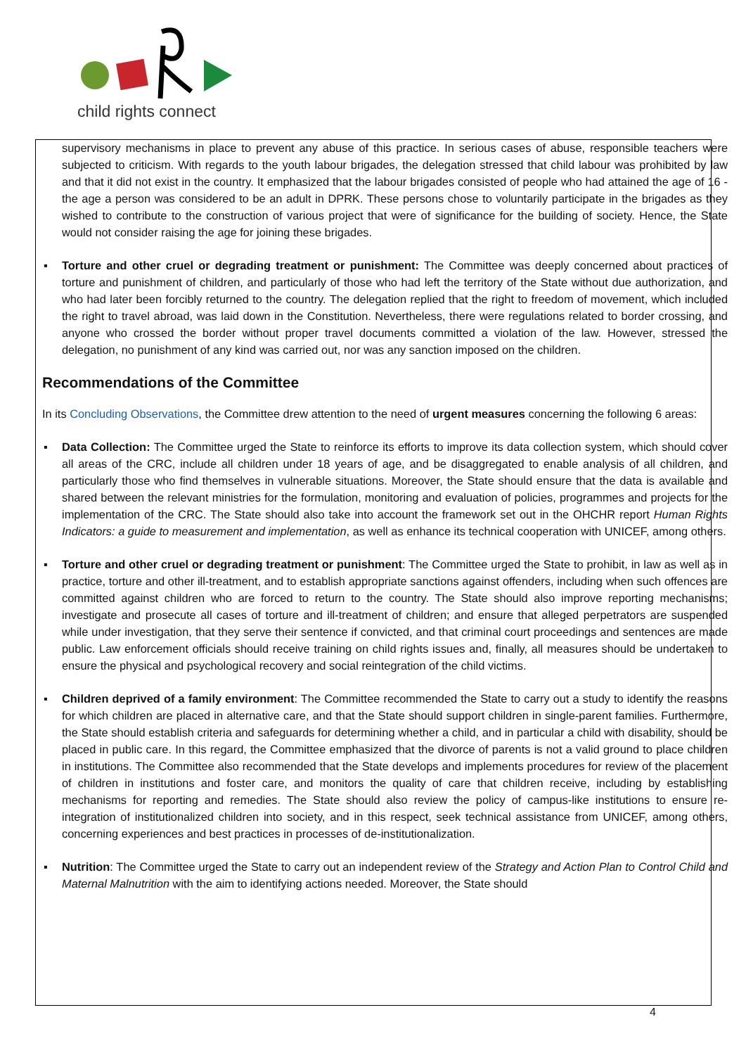child rights connect
supervisory mechanisms in place to prevent any abuse of this practice. In serious cases of abuse, responsible teachers were subjected to criticism. With regards to the youth labour brigades, the delegation stressed that child labour was prohibited by law and that it did not exist in the country. It emphasized that the labour brigades consisted of people who had attained the age of 16 - the age a person was considered to be an adult in DPRK. These persons chose to voluntarily participate in the brigades as they wished to contribute to the construction of various project that were of significance for the building of society. Hence, the State would not consider raising the age for joining these brigades.
▪ Torture and other cruel or degrading treatment or punishment: The Committee was deeply concerned about practices of torture and punishment of children, and particularly of those who had left the territory of the State without due authorization, and who had later been forcibly returned to the country. The delegation replied that the right to freedom of movement, which included the right to travel abroad, was laid down in the Constitution. Nevertheless, there were regulations related to border crossing, and anyone who crossed the border without proper travel documents committed a violation of the law. However, stressed the delegation, no punishment of any kind was carried out, nor was any sanction imposed on the children.
Recommendations of the Committee
In its Concluding Observations, the Committee drew attention to the need of urgent measures concerning the following 6 areas:
▪ Data Collection: The Committee urged the State to reinforce its efforts to improve its data collection system, which should cover all areas of the CRC, include all children under 18 years of age, and be disaggregated to enable analysis of all children, and particularly those who find themselves in vulnerable situations. Moreover, the State should ensure that the data is available and shared between the relevant ministries for the formulation, monitoring and evaluation of policies, programmes and projects for the implementation of the CRC. The State should also take into account the framework set out in the OHCHR report Human Rights Indicators: a guide to measurement and implementation, as well as enhance its technical cooperation with UNICEF, among others.
▪ Torture and other cruel or degrading treatment or punishment: The Committee urged the State to prohibit, in law as well as in practice, torture and other ill-treatment, and to establish appropriate sanctions against offenders, including when such offences are committed against children who are forced to return to the country. The State should also improve reporting mechanisms; investigate and prosecute all cases of torture and ill-treatment of children; and ensure that alleged perpetrators are suspended while under investigation, that they serve their sentence if convicted, and that criminal court proceedings and sentences are made public. Law enforcement officials should receive training on child rights issues and, finally, all measures should be undertaken to ensure the physical and psychological recovery and social reintegration of the child victims.
▪ Children deprived of a family environment: The Committee recommended the State to carry out a study to identify the reasons for which children are placed in alternative care, and that the State should support children in single-parent families. Furthermore, the State should establish criteria and safeguards for determining whether a child, and in particular a child with disability, should be placed in public care. In this regard, the Committee emphasized that the divorce of parents is not a valid ground to place children in institutions. The Committee also recommended that the State develops and implements procedures for review of the placement of children in institutions and foster care, and monitors the quality of care that children receive, including by establishing mechanisms for reporting and remedies. The State should also review the policy of campus-like institutions to ensure re-integration of institutionalized children into society, and in this respect, seek technical assistance from UNICEF, among others, concerning experiences and best practices in processes of de-institutionalization.
▪ Nutrition: The Committee urged the State to carry out an independent review of the Strategy and Action Plan to Control Child and Maternal Malnutrition with the aim to identifying actions needed. Moreover, the State should
4